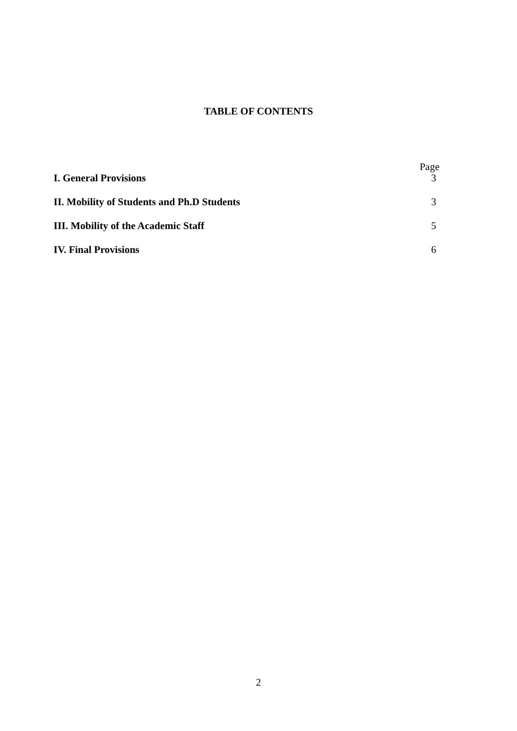TABLE OF CONTENTS
Page
I. General Provisions 3
II. Mobility of Students and Ph.D Students 3
III. Mobility of the Academic Staff 5
IV. Final Provisions 6
2